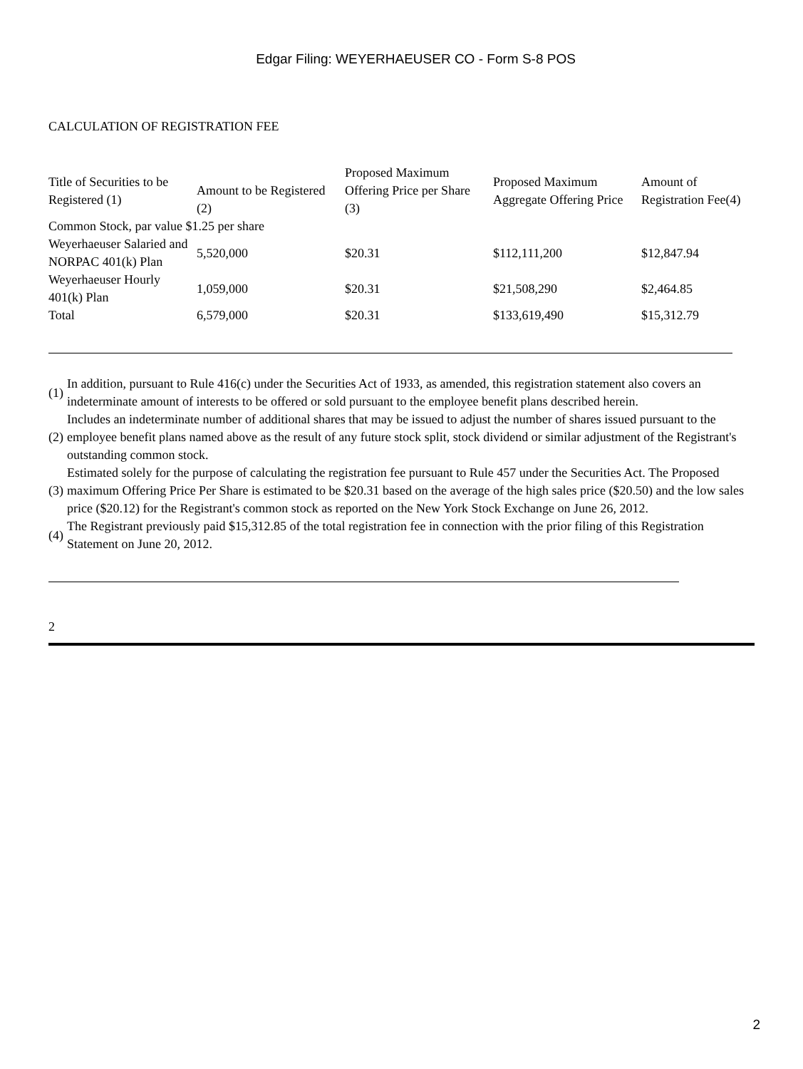Edgar Filing: WEYERHAEUSER CO - Form S-8 POS
CALCULATION OF REGISTRATION FEE
| Title of Securities to be Registered (1) | Amount to be Registered (2) | Proposed Maximum Offering Price per Share (3) | Proposed Maximum Aggregate Offering Price | Amount of Registration Fee(4) |
| --- | --- | --- | --- | --- |
| Common Stock, par value $1.25 per share | | | | |
| Weyerhaeuser Salaried and NORPAC 401(k) Plan | 5,520,000 | $20.31 | $112,111,200 | $12,847.94 |
| Weyerhaeuser Hourly 401(k) Plan | 1,059,000 | $20.31 | $21,508,290 | $2,464.85 |
| Total | 6,579,000 | $20.31 | $133,619,490 | $15,312.79 |
(1) In addition, pursuant to Rule 416(c) under the Securities Act of 1933, as amended, this registration statement also covers an indeterminate amount of interests to be offered or sold pursuant to the employee benefit plans described herein.
(2) Includes an indeterminate number of additional shares that may be issued to adjust the number of shares issued pursuant to the employee benefit plans named above as the result of any future stock split, stock dividend or similar adjustment of the Registrant's outstanding common stock.
(3) Estimated solely for the purpose of calculating the registration fee pursuant to Rule 457 under the Securities Act. The Proposed maximum Offering Price Per Share is estimated to be $20.31 based on the average of the high sales price ($20.50) and the low sales price ($20.12) for the Registrant's common stock as reported on the New York Stock Exchange on June 26, 2012.
(4) The Registrant previously paid $15,312.85 of the total registration fee in connection with the prior filing of this Registration Statement on June 20, 2012.
2
2